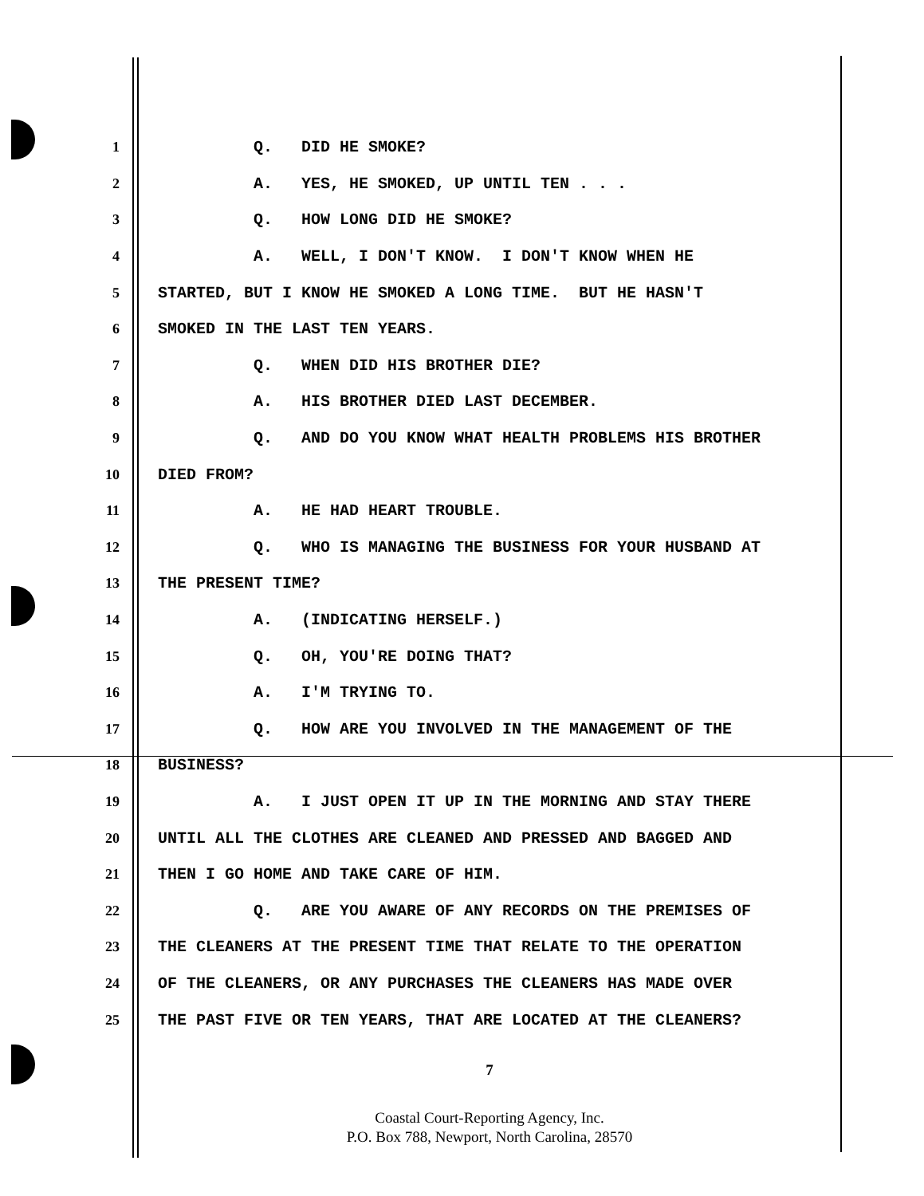1 Q. DID HE SMOKE?
2 A. YES, HE SMOKED, UP UNTIL TEN . . .
3 Q. HOW LONG DID HE SMOKE?
4 A. WELL, I DON'T KNOW. I DON'T KNOW WHEN HE
5 STARTED, BUT I KNOW HE SMOKED A LONG TIME. BUT HE HASN'T
6 SMOKED IN THE LAST TEN YEARS.
7 Q. WHEN DID HIS BROTHER DIE?
8 A. HIS BROTHER DIED LAST DECEMBER.
9 Q. AND DO YOU KNOW WHAT HEALTH PROBLEMS HIS BROTHER
10 DIED FROM?
11 A. HE HAD HEART TROUBLE.
12 Q. WHO IS MANAGING THE BUSINESS FOR YOUR HUSBAND AT
13 THE PRESENT TIME?
14 A. (INDICATING HERSELF.)
15 Q. OH, YOU'RE DOING THAT?
16 A. I'M TRYING TO.
17 Q. HOW ARE YOU INVOLVED IN THE MANAGEMENT OF THE
18 BUSINESS?
19 A. I JUST OPEN IT UP IN THE MORNING AND STAY THERE
20 UNTIL ALL THE CLOTHES ARE CLEANED AND PRESSED AND BAGGED AND
21 THEN I GO HOME AND TAKE CARE OF HIM.
22 Q. ARE YOU AWARE OF ANY RECORDS ON THE PREMISES OF
23 THE CLEANERS AT THE PRESENT TIME THAT RELATE TO THE OPERATION
24 OF THE CLEANERS, OR ANY PURCHASES THE CLEANERS HAS MADE OVER
25 THE PAST FIVE OR TEN YEARS, THAT ARE LOCATED AT THE CLEANERS?
7
Coastal Court-Reporting Agency, Inc.
P.O. Box 788, Newport, North Carolina, 28570